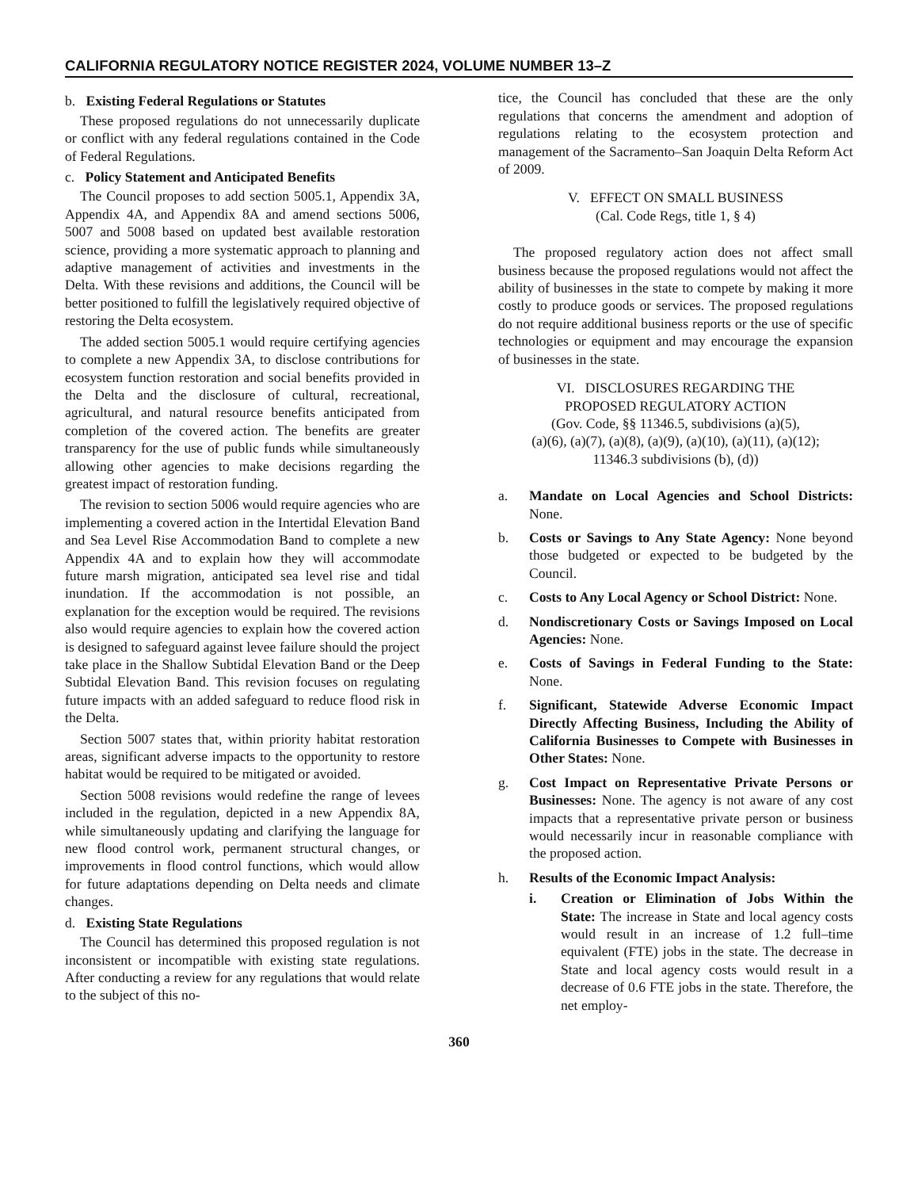CALIFORNIA REGULATORY NOTICE REGISTER 2024, VOLUME NUMBER 13–Z
b. Existing Federal Regulations or Statutes
These proposed regulations do not unnecessarily duplicate or conflict with any federal regulations contained in the Code of Federal Regulations.
c. Policy Statement and Anticipated Benefits
The Council proposes to add section 5005.1, Appendix 3A, Appendix 4A, and Appendix 8A and amend sections 5006, 5007 and 5008 based on updated best available restoration science, providing a more systematic approach to planning and adaptive management of activities and investments in the Delta. With these revisions and additions, the Council will be better positioned to fulfill the legislatively required objective of restoring the Delta ecosystem.
The added section 5005.1 would require certifying agencies to complete a new Appendix 3A, to disclose contributions for ecosystem function restoration and social benefits provided in the Delta and the disclosure of cultural, recreational, agricultural, and natural resource benefits anticipated from completion of the covered action. The benefits are greater transparency for the use of public funds while simultaneously allowing other agencies to make decisions regarding the greatest impact of restoration funding.
The revision to section 5006 would require agencies who are implementing a covered action in the Intertidal Elevation Band and Sea Level Rise Accommodation Band to complete a new Appendix 4A and to explain how they will accommodate future marsh migration, anticipated sea level rise and tidal inundation. If the accommodation is not possible, an explanation for the exception would be required. The revisions also would require agencies to explain how the covered action is designed to safeguard against levee failure should the project take place in the Shallow Subtidal Elevation Band or the Deep Subtidal Elevation Band. This revision focuses on regulating future impacts with an added safeguard to reduce flood risk in the Delta.
Section 5007 states that, within priority habitat restoration areas, significant adverse impacts to the opportunity to restore habitat would be required to be mitigated or avoided.
Section 5008 revisions would redefine the range of levees included in the regulation, depicted in a new Appendix 8A, while simultaneously updating and clarifying the language for new flood control work, permanent structural changes, or improvements in flood control functions, which would allow for future adaptations depending on Delta needs and climate changes.
d. Existing State Regulations
The Council has determined this proposed regulation is not inconsistent or incompatible with existing state regulations. After conducting a review for any regulations that would relate to the subject of this no-
tice, the Council has concluded that these are the only regulations that concerns the amendment and adoption of regulations relating to the ecosystem protection and management of the Sacramento–San Joaquin Delta Reform Act of 2009.
V. EFFECT ON SMALL BUSINESS
(Cal. Code Regs, title 1, § 4)
The proposed regulatory action does not affect small business because the proposed regulations would not affect the ability of businesses in the state to compete by making it more costly to produce goods or services. The proposed regulations do not require additional business reports or the use of specific technologies or equipment and may encourage the expansion of businesses in the state.
VI. DISCLOSURES REGARDING THE
PROPOSED REGULATORY ACTION
(Gov. Code, §§ 11346.5, subdivisions (a)(5),
(a)(6), (a)(7), (a)(8), (a)(9), (a)(10), (a)(11), (a)(12);
11346.3 subdivisions (b), (d))
a. Mandate on Local Agencies and School Districts: None.
b. Costs or Savings to Any State Agency: None beyond those budgeted or expected to be budgeted by the Council.
c. Costs to Any Local Agency or School District: None.
d. Nondiscretionary Costs or Savings Imposed on Local Agencies: None.
e. Costs of Savings in Federal Funding to the State: None.
f. Significant, Statewide Adverse Economic Impact Directly Affecting Business, Including the Ability of California Businesses to Compete with Businesses in Other States: None.
g. Cost Impact on Representative Private Persons or Businesses: None. The agency is not aware of any cost impacts that a representative private person or business would necessarily incur in reasonable compliance with the proposed action.
h. Results of the Economic Impact Analysis:
i. Creation or Elimination of Jobs Within the State: The increase in State and local agency costs would result in an increase of 1.2 full–time equivalent (FTE) jobs in the state. The decrease in State and local agency costs would result in a decrease of 0.6 FTE jobs in the state. Therefore, the net employ-
360